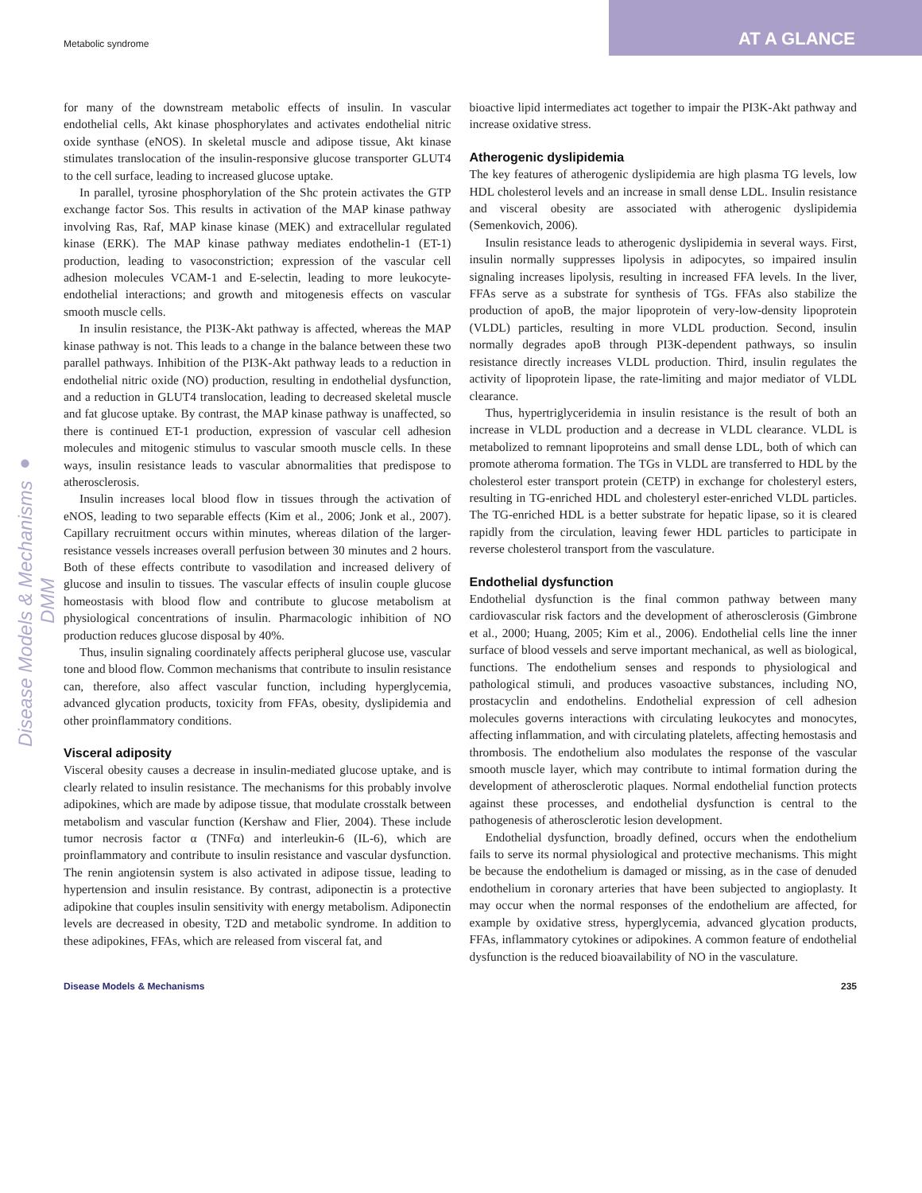Metabolic syndrome
AT A GLANCE
Disease Models & Mechanisms ● DMM
for many of the downstream metabolic effects of insulin. In vascular endothelial cells, Akt kinase phosphorylates and activates endothelial nitric oxide synthase (eNOS). In skeletal muscle and adipose tissue, Akt kinase stimulates translocation of the insulin-responsive glucose transporter GLUT4 to the cell surface, leading to increased glucose uptake.
In parallel, tyrosine phosphorylation of the Shc protein activates the GTP exchange factor Sos. This results in activation of the MAP kinase pathway involving Ras, Raf, MAP kinase kinase (MEK) and extracellular regulated kinase (ERK). The MAP kinase pathway mediates endothelin-1 (ET-1) production, leading to vasoconstriction; expression of the vascular cell adhesion molecules VCAM-1 and E-selectin, leading to more leukocyte-endothelial interactions; and growth and mitogenesis effects on vascular smooth muscle cells.
In insulin resistance, the PI3K-Akt pathway is affected, whereas the MAP kinase pathway is not. This leads to a change in the balance between these two parallel pathways. Inhibition of the PI3K-Akt pathway leads to a reduction in endothelial nitric oxide (NO) production, resulting in endothelial dysfunction, and a reduction in GLUT4 translocation, leading to decreased skeletal muscle and fat glucose uptake. By contrast, the MAP kinase pathway is unaffected, so there is continued ET-1 production, expression of vascular cell adhesion molecules and mitogenic stimulus to vascular smooth muscle cells. In these ways, insulin resistance leads to vascular abnormalities that predispose to atherosclerosis.
Insulin increases local blood flow in tissues through the activation of eNOS, leading to two separable effects (Kim et al., 2006; Jonk et al., 2007). Capillary recruitment occurs within minutes, whereas dilation of the larger-resistance vessels increases overall perfusion between 30 minutes and 2 hours. Both of these effects contribute to vasodilation and increased delivery of glucose and insulin to tissues. The vascular effects of insulin couple glucose homeostasis with blood flow and contribute to glucose metabolism at physiological concentrations of insulin. Pharmacologic inhibition of NO production reduces glucose disposal by 40%.
Thus, insulin signaling coordinately affects peripheral glucose use, vascular tone and blood flow. Common mechanisms that contribute to insulin resistance can, therefore, also affect vascular function, including hyperglycemia, advanced glycation products, toxicity from FFAs, obesity, dyslipidemia and other proinflammatory conditions.
Visceral adiposity
Visceral obesity causes a decrease in insulin-mediated glucose uptake, and is clearly related to insulin resistance. The mechanisms for this probably involve adipokines, which are made by adipose tissue, that modulate crosstalk between metabolism and vascular function (Kershaw and Flier, 2004). These include tumor necrosis factor α (TNFα) and interleukin-6 (IL-6), which are proinflammatory and contribute to insulin resistance and vascular dysfunction. The renin angiotensin system is also activated in adipose tissue, leading to hypertension and insulin resistance. By contrast, adiponectin is a protective adipokine that couples insulin sensitivity with energy metabolism. Adiponectin levels are decreased in obesity, T2D and metabolic syndrome. In addition to these adipokines, FFAs, which are released from visceral fat, and
bioactive lipid intermediates act together to impair the PI3K-Akt pathway and increase oxidative stress.
Atherogenic dyslipidemia
The key features of atherogenic dyslipidemia are high plasma TG levels, low HDL cholesterol levels and an increase in small dense LDL. Insulin resistance and visceral obesity are associated with atherogenic dyslipidemia (Semenkovich, 2006).
Insulin resistance leads to atherogenic dyslipidemia in several ways. First, insulin normally suppresses lipolysis in adipocytes, so impaired insulin signaling increases lipolysis, resulting in increased FFA levels. In the liver, FFAs serve as a substrate for synthesis of TGs. FFAs also stabilize the production of apoB, the major lipoprotein of very-low-density lipoprotein (VLDL) particles, resulting in more VLDL production. Second, insulin normally degrades apoB through PI3K-dependent pathways, so insulin resistance directly increases VLDL production. Third, insulin regulates the activity of lipoprotein lipase, the rate-limiting and major mediator of VLDL clearance.
Thus, hypertriglyceridemia in insulin resistance is the result of both an increase in VLDL production and a decrease in VLDL clearance. VLDL is metabolized to remnant lipoproteins and small dense LDL, both of which can promote atheroma formation. The TGs in VLDL are transferred to HDL by the cholesterol ester transport protein (CETP) in exchange for cholesteryl esters, resulting in TG-enriched HDL and cholesteryl ester-enriched VLDL particles. The TG-enriched HDL is a better substrate for hepatic lipase, so it is cleared rapidly from the circulation, leaving fewer HDL particles to participate in reverse cholesterol transport from the vasculature.
Endothelial dysfunction
Endothelial dysfunction is the final common pathway between many cardiovascular risk factors and the development of atherosclerosis (Gimbrone et al., 2000; Huang, 2005; Kim et al., 2006). Endothelial cells line the inner surface of blood vessels and serve important mechanical, as well as biological, functions. The endothelium senses and responds to physiological and pathological stimuli, and produces vasoactive substances, including NO, prostacyclin and endothelins. Endothelial expression of cell adhesion molecules governs interactions with circulating leukocytes and monocytes, affecting inflammation, and with circulating platelets, affecting hemostasis and thrombosis. The endothelium also modulates the response of the vascular smooth muscle layer, which may contribute to intimal formation during the development of atherosclerotic plaques. Normal endothelial function protects against these processes, and endothelial dysfunction is central to the pathogenesis of atherosclerotic lesion development.
Endothelial dysfunction, broadly defined, occurs when the endothelium fails to serve its normal physiological and protective mechanisms. This might be because the endothelium is damaged or missing, as in the case of denuded endothelium in coronary arteries that have been subjected to angioplasty. It may occur when the normal responses of the endothelium are affected, for example by oxidative stress, hyperglycemia, advanced glycation products, FFAs, inflammatory cytokines or adipokines. A common feature of endothelial dysfunction is the reduced bioavailability of NO in the vasculature.
Disease Models & Mechanisms 235